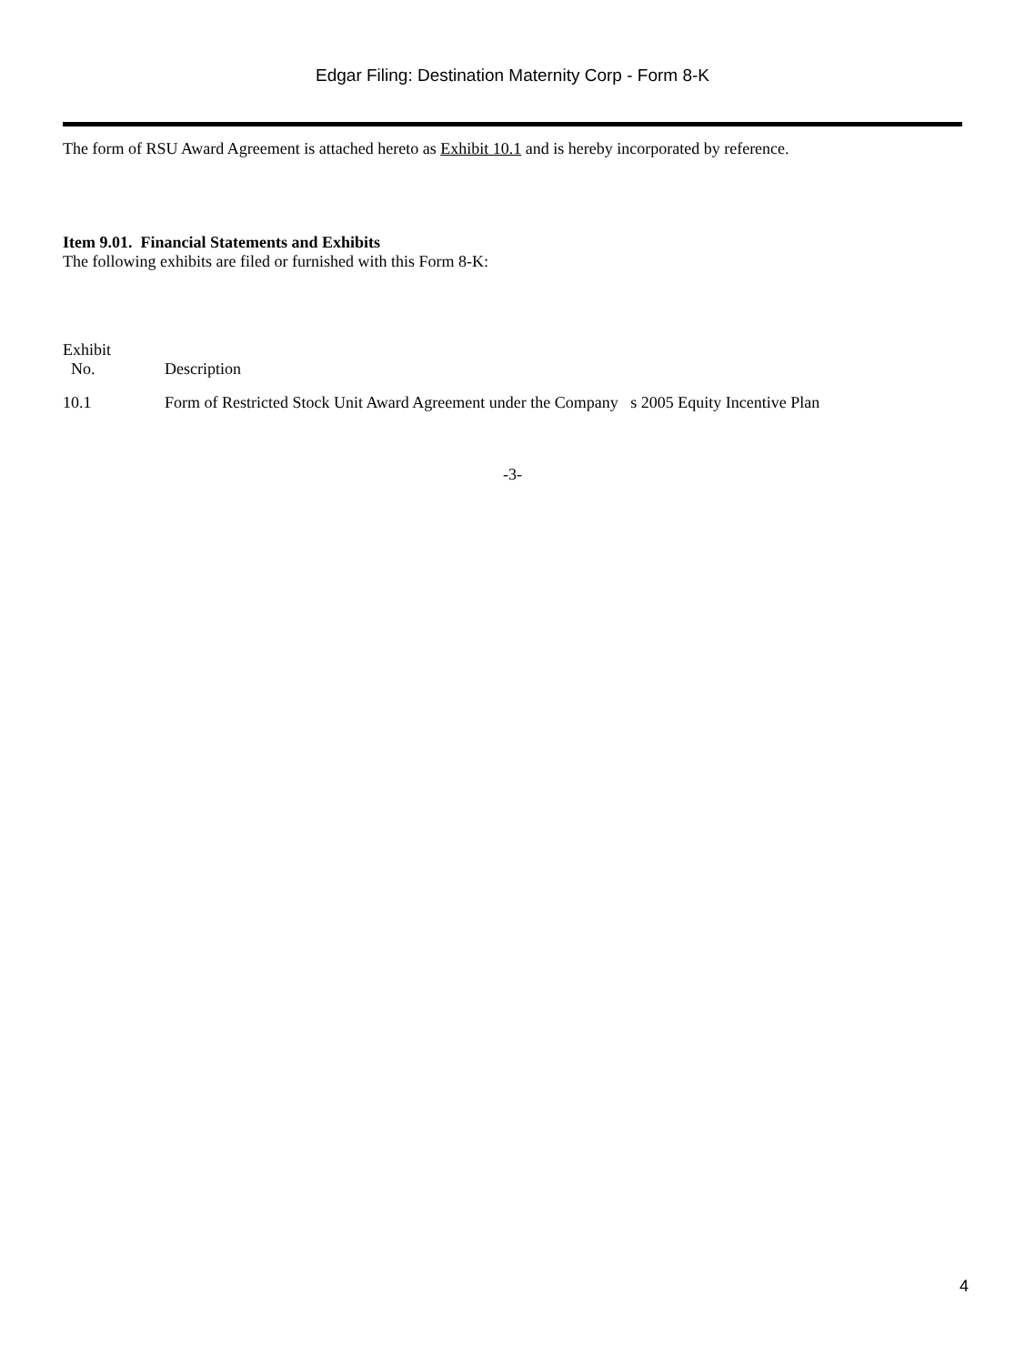Edgar Filing: Destination Maternity Corp - Form 8-K
The form of RSU Award Agreement is attached hereto as Exhibit 10.1 and is hereby incorporated by reference.
Item 9.01. Financial Statements and Exhibits
The following exhibits are filed or furnished with this Form 8-K:
| Exhibit No. | Description |
| --- | --- |
| 10.1 | Form of Restricted Stock Unit Award Agreement under the Company s 2005 Equity Incentive Plan |
-3-
4